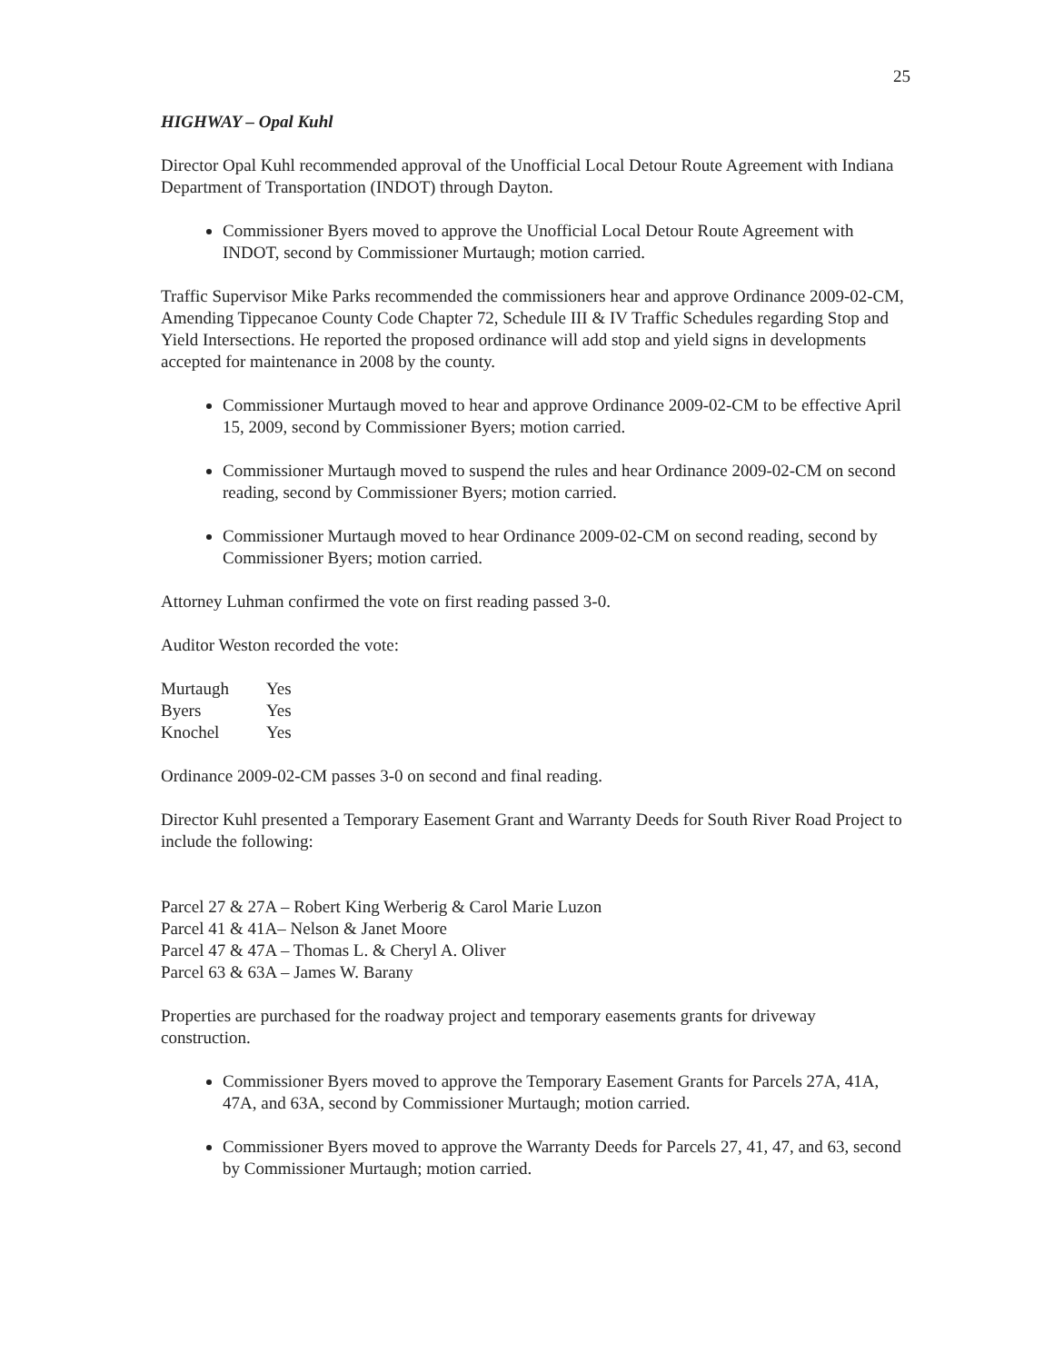25
HIGHWAY – Opal Kuhl
Director Opal Kuhl recommended approval of the Unofficial Local Detour Route Agreement with Indiana Department of Transportation (INDOT) through Dayton.
Commissioner Byers moved to approve the Unofficial Local Detour Route Agreement with INDOT, second by Commissioner Murtaugh; motion carried.
Traffic Supervisor Mike Parks recommended the commissioners hear and approve Ordinance 2009-02-CM, Amending Tippecanoe County Code Chapter 72, Schedule III & IV Traffic Schedules regarding Stop and Yield Intersections. He reported the proposed ordinance will add stop and yield signs in developments accepted for maintenance in 2008 by the county.
Commissioner Murtaugh moved to hear and approve Ordinance 2009-02-CM to be effective April 15, 2009, second by Commissioner Byers; motion carried.
Commissioner Murtaugh moved to suspend the rules and hear Ordinance 2009-02-CM on second reading, second by Commissioner Byers; motion carried.
Commissioner Murtaugh moved to hear Ordinance 2009-02-CM on second reading, second by Commissioner Byers; motion carried.
Attorney Luhman confirmed the vote on first reading passed 3-0.
Auditor Weston recorded the vote:
| Murtaugh | Yes |
| Byers | Yes |
| Knochel | Yes |
Ordinance 2009-02-CM passes 3-0 on second and final reading.
Director Kuhl presented a Temporary Easement Grant and Warranty Deeds for South River Road Project to include the following:
Parcel 27 & 27A – Robert King Werberig & Carol Marie Luzon
Parcel 41 & 41A– Nelson & Janet Moore
Parcel 47 & 47A – Thomas L. & Cheryl A. Oliver
Parcel 63 & 63A – James W. Barany
Properties are purchased for the roadway project and temporary easements grants for driveway construction.
Commissioner Byers moved to approve the Temporary Easement Grants for Parcels 27A, 41A, 47A, and 63A, second by Commissioner Murtaugh; motion carried.
Commissioner Byers moved to approve the Warranty Deeds for Parcels 27, 41, 47, and 63, second by Commissioner Murtaugh; motion carried.